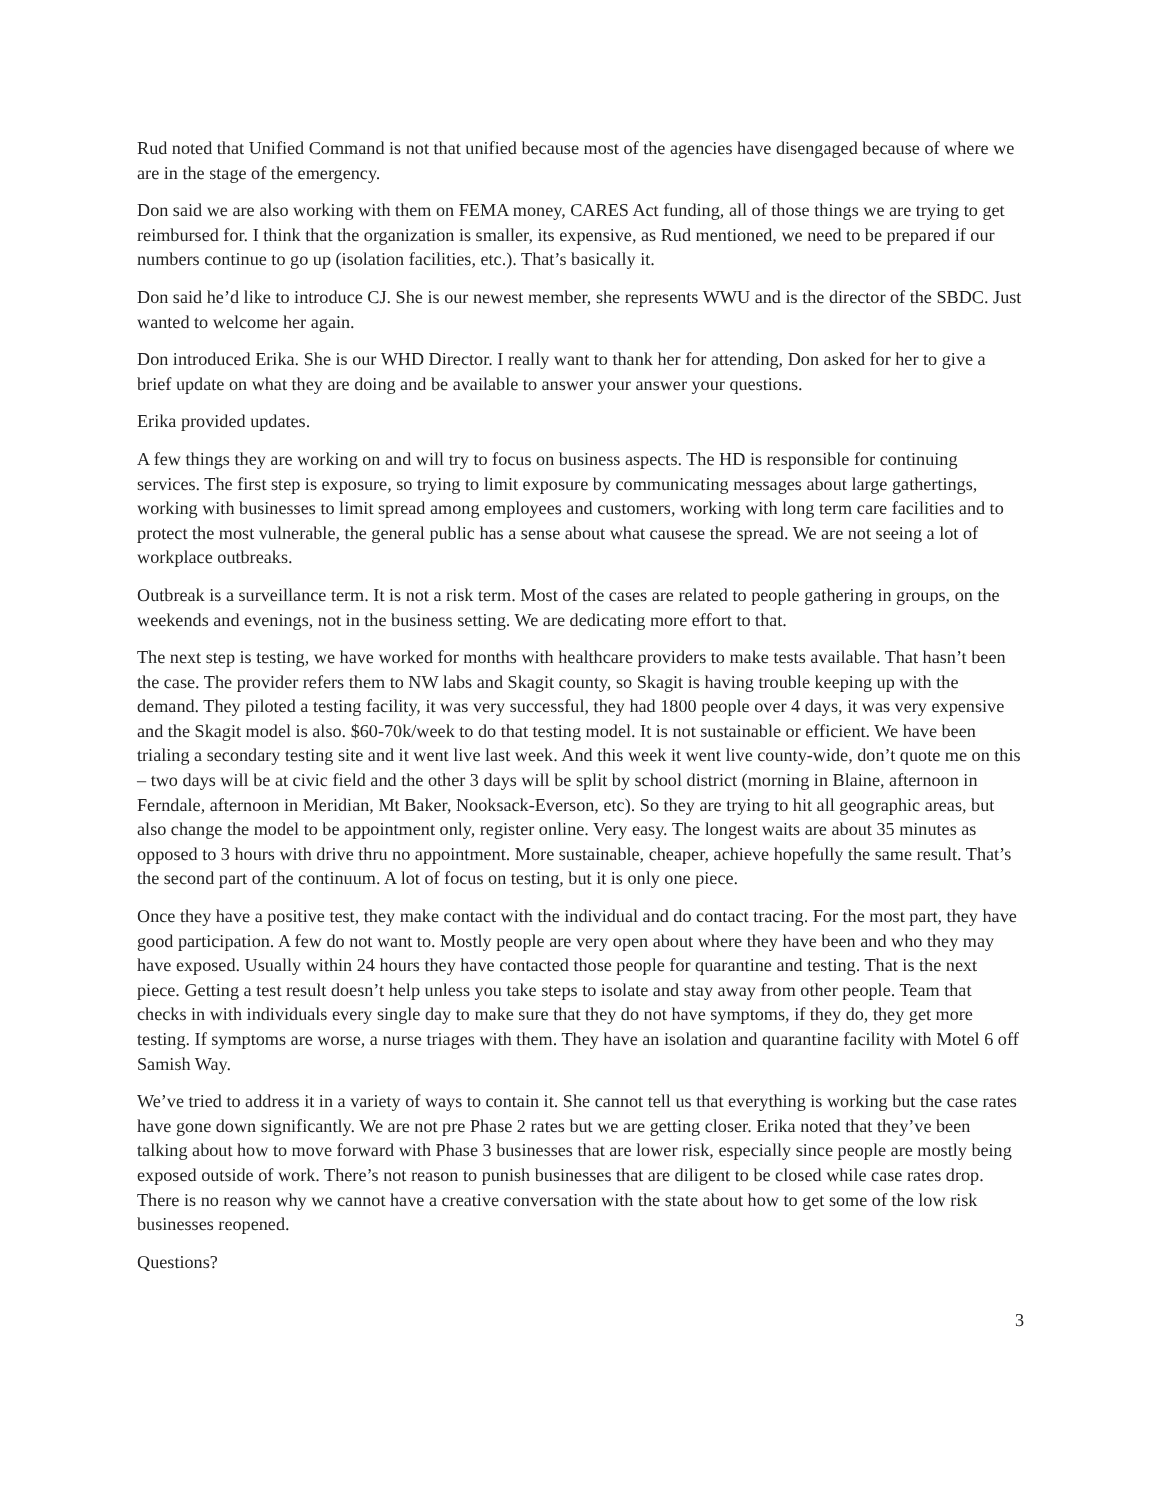Rud noted that Unified Command is not that unified because most of the agencies have disengaged because of where we are in the stage of the emergency.
Don said we are also working with them on FEMA money, CARES Act funding, all of those things we are trying to get reimbursed for. I think that the organization is smaller, its expensive, as Rud mentioned, we need to be prepared if our numbers continue to go up (isolation facilities, etc.). That’s basically it.
Don said he’d like to introduce CJ. She is our newest member, she represents WWU and is the director of the SBDC. Just wanted to welcome her again.
Don introduced Erika. She is our WHD Director. I really want to thank her for attending, Don asked for her to give a brief update on what they are doing and be available to answer your answer your questions.
Erika provided updates.
A few things they are working on and will try to focus on business aspects. The HD is responsible for continuing services. The first step is exposure, so trying to limit exposure by communicating messages about large gathertings, working with businesses to limit spread among employees and customers, working with long term care facilities and to protect the most vulnerable, the general public has a sense about what causese the spread. We are not seeing a lot of workplace outbreaks.
Outbreak is a surveillance term. It is not a risk term. Most of the cases are related to people gathering in groups, on the weekends and evenings, not in the business setting. We are dedicating more effort to that.
The next step is testing, we have worked for months with healthcare providers to make tests available. That hasn’t been the case. The provider refers them to NW labs and Skagit county, so Skagit is having trouble keeping up with the demand. They piloted a testing facility, it was very successful, they had 1800 people over 4 days, it was very expensive and the Skagit model is also. $60-70k/week to do that testing model. It is not sustainable or efficient. We have been trialing a secondary testing site and it went live last week. And this week it went live county-wide, don’t quote me on this – two days will be at civic field and the other 3 days will be split by school district (morning in Blaine, afternoon in Ferndale, afternoon in Meridian, Mt Baker, Nooksack-Everson, etc). So they are trying to hit all geographic areas, but also change the model to be appointment only, register online. Very easy. The longest waits are about 35 minutes as opposed to 3 hours with drive thru no appointment. More sustainable, cheaper, achieve hopefully the same result. That’s the second part of the continuum. A lot of focus on testing, but it is only one piece.
Once they have a positive test, they make contact with the individual and do contact tracing. For the most part, they have good participation. A few do not want to. Mostly people are very open about where they have been and who they may have exposed. Usually within 24 hours they have contacted those people for quarantine and testing. That is the next piece. Getting a test result doesn’t help unless you take steps to isolate and stay away from other people. Team that checks in with individuals every single day to make sure that they do not have symptoms, if they do, they get more testing. If symptoms are worse, a nurse triages with them. They have an isolation and quarantine facility with Motel 6 off Samish Way.
We’ve tried to address it in a variety of ways to contain it. She cannot tell us that everything is working but the case rates have gone down significantly. We are not pre Phase 2 rates but we are getting closer. Erika noted that they’ve been talking about how to move forward with Phase 3 businesses that are lower risk, especially since people are mostly being exposed outside of work. There’s not reason to punish businesses that are diligent to be closed while case rates drop. There is no reason why we cannot have a creative conversation with the state about how to get some of the low risk businesses reopened.
Questions?
3